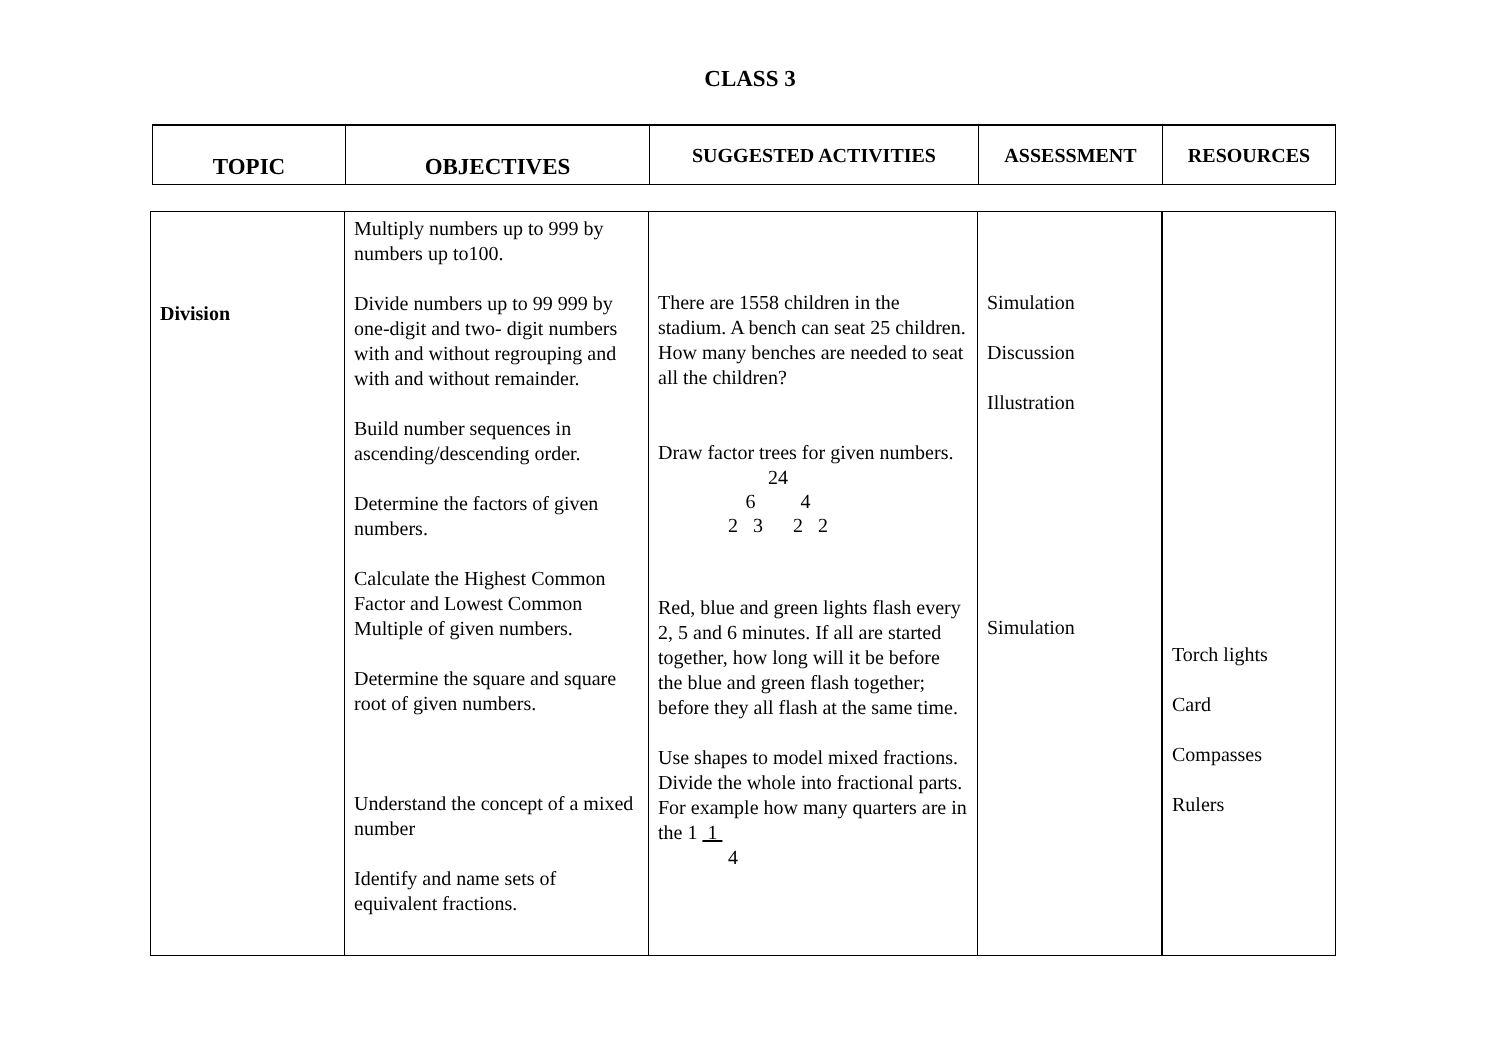CLASS 3
| TOPIC | OBJECTIVES | SUGGESTED ACTIVITIES | ASSESSMENT | RESOURCES |
| --- | --- | --- | --- | --- |
| Division | Multiply numbers up to 999 by numbers up to100. Divide numbers up to 99 999 by one-digit and two- digit numbers with and without regrouping and with and without remainder. Build number sequences in ascending/descending order. Determine the factors of given numbers. Calculate the Highest Common Factor and Lowest Common Multiple of given numbers. Determine the square and square root of given numbers. Understand the concept of a mixed number Identify and name sets of equivalent fractions. | There are 1558 children in the stadium. A bench can seat 25 children. How many benches are needed to seat all the children? Draw factor trees for given numbers. 24 6 4 2 3 2 2 Red, blue and green lights flash every 2, 5 and 6 minutes. If all are started together, how long will it be before the blue and green flash together; before they all flash at the same time. Use shapes to model mixed fractions. Divide the whole into fractional parts. For example how many quarters are in the 1 1 4 | Simulation Discussion Illustration Simulation | Torch lights Card Compasses Rulers |